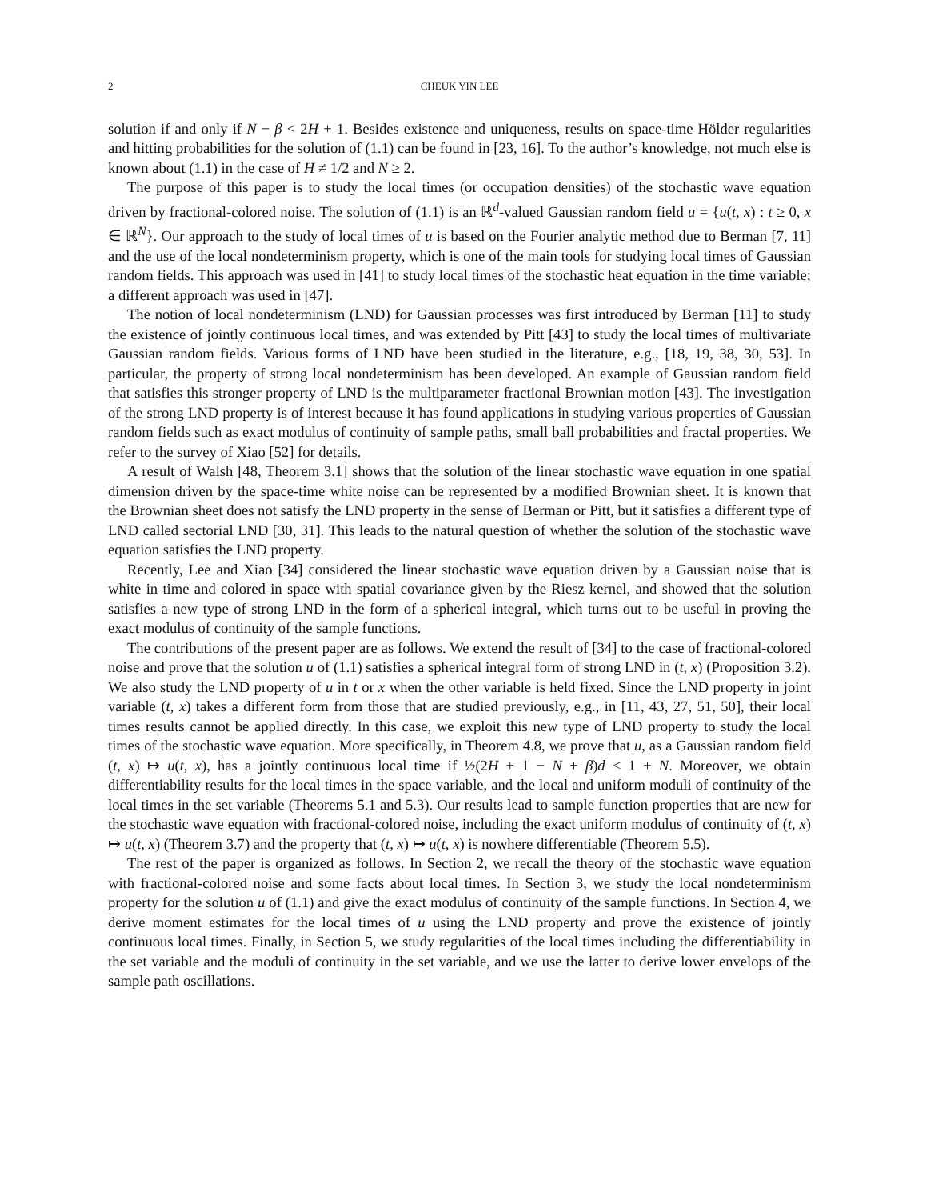2 CHEUK YIN LEE
solution if and only if N − β < 2H + 1. Besides existence and uniqueness, results on space-time Hölder regularities and hitting probabilities for the solution of (1.1) can be found in [23, 16]. To the author’s knowledge, not much else is known about (1.1) in the case of H ≠ 1/2 and N ≥ 2.
The purpose of this paper is to study the local times (or occupation densities) of the stochastic wave equation driven by fractional-colored noise. The solution of (1.1) is an ℝ<sup>d</sup>-valued Gaussian random field u = {u(t, x) : t ≥ 0, x ∈ ℝ<sup>N</sup>}. Our approach to the study of local times of u is based on the Fourier analytic method due to Berman [7, 11] and the use of the local nondeterminism property, which is one of the main tools for studying local times of Gaussian random fields. This approach was used in [41] to study local times of the stochastic heat equation in the time variable; a different approach was used in [47].
The notion of local nondeterminism (LND) for Gaussian processes was first introduced by Berman [11] to study the existence of jointly continuous local times, and was extended by Pitt [43] to study the local times of multivariate Gaussian random fields. Various forms of LND have been studied in the literature, e.g., [18, 19, 38, 30, 53]. In particular, the property of strong local nondeterminism has been developed. An example of Gaussian random field that satisfies this stronger property of LND is the multiparameter fractional Brownian motion [43]. The investigation of the strong LND property is of interest because it has found applications in studying various properties of Gaussian random fields such as exact modulus of continuity of sample paths, small ball probabilities and fractal properties. We refer to the survey of Xiao [52] for details.
A result of Walsh [48, Theorem 3.1] shows that the solution of the linear stochastic wave equation in one spatial dimension driven by the space-time white noise can be represented by a modified Brownian sheet. It is known that the Brownian sheet does not satisfy the LND property in the sense of Berman or Pitt, but it satisfies a different type of LND called sectorial LND [30, 31]. This leads to the natural question of whether the solution of the stochastic wave equation satisfies the LND property.
Recently, Lee and Xiao [34] considered the linear stochastic wave equation driven by a Gaussian noise that is white in time and colored in space with spatial covariance given by the Riesz kernel, and showed that the solution satisfies a new type of strong LND in the form of a spherical integral, which turns out to be useful in proving the exact modulus of continuity of the sample functions.
The contributions of the present paper are as follows. We extend the result of [34] to the case of fractional-colored noise and prove that the solution u of (1.1) satisfies a spherical integral form of strong LND in (t, x) (Proposition 3.2). We also study the LND property of u in t or x when the other variable is held fixed. Since the LND property in joint variable (t, x) takes a different form from those that are studied previously, e.g., in [11, 43, 27, 51, 50], their local times results cannot be applied directly. In this case, we exploit this new type of LND property to study the local times of the stochastic wave equation. More specifically, in Theorem 4.8, we prove that u, as a Gaussian random field (t, x) ↦ u(t, x), has a jointly continuous local time if ½(2H + 1 − N + β)d < 1 + N. Moreover, we obtain differentiability results for the local times in the space variable, and the local and uniform moduli of continuity of the local times in the set variable (Theorems 5.1 and 5.3). Our results lead to sample function properties that are new for the stochastic wave equation with fractional-colored noise, including the exact uniform modulus of continuity of (t, x) ↦ u(t, x) (Theorem 3.7) and the property that (t, x) ↦ u(t, x) is nowhere differentiable (Theorem 5.5).
The rest of the paper is organized as follows. In Section 2, we recall the theory of the stochastic wave equation with fractional-colored noise and some facts about local times. In Section 3, we study the local nondeterminism property for the solution u of (1.1) and give the exact modulus of continuity of the sample functions. In Section 4, we derive moment estimates for the local times of u using the LND property and prove the existence of jointly continuous local times. Finally, in Section 5, we study regularities of the local times including the differentiability in the set variable and the moduli of continuity in the set variable, and we use the latter to derive lower envelops of the sample path oscillations.